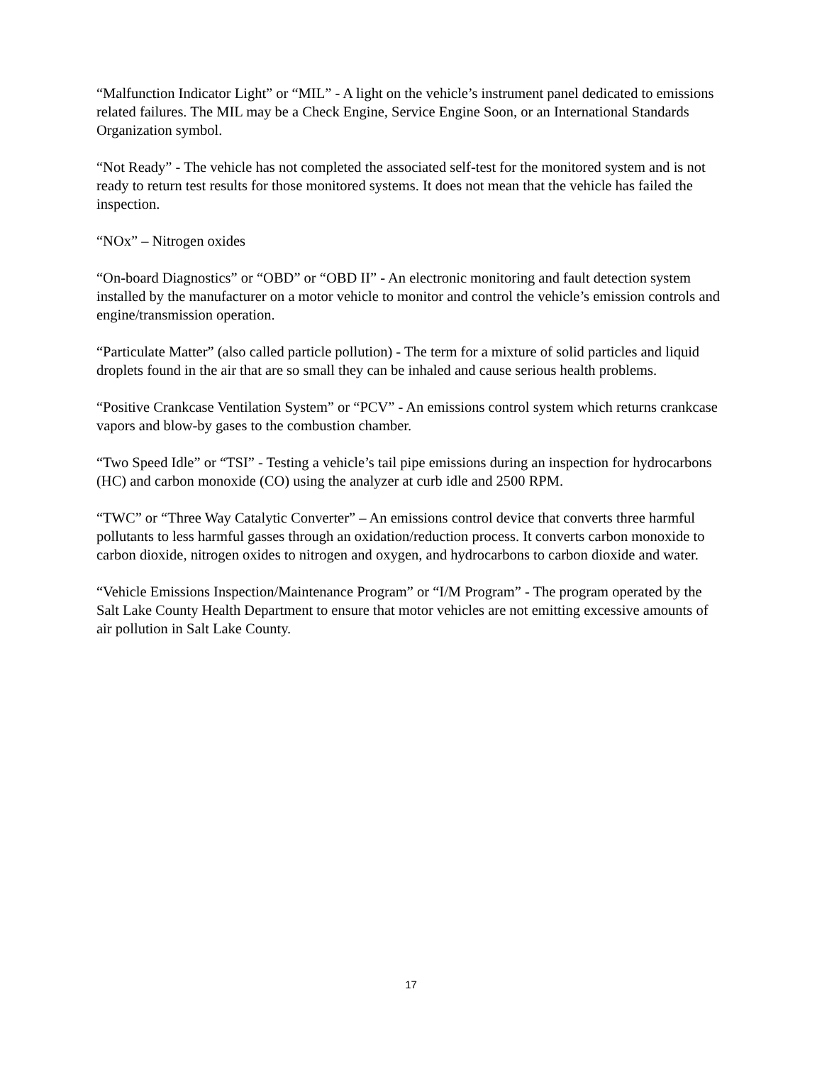“Malfunction Indicator Light” or “MIL” - A light on the vehicle’s instrument panel dedicated to emissions related failures. The MIL may be a Check Engine, Service Engine Soon, or an International Standards Organization symbol.
“Not Ready” - The vehicle has not completed the associated self-test for the monitored system and is not ready to return test results for those monitored systems. It does not mean that the vehicle has failed the inspection.
“NOx” – Nitrogen oxides
“On-board Diagnostics” or “OBD” or “OBD II” - An electronic monitoring and fault detection system installed by the manufacturer on a motor vehicle to monitor and control the vehicle’s emission controls and engine/transmission operation.
“Particulate Matter” (also called particle pollution) - The term for a mixture of solid particles and liquid droplets found in the air that are so small they can be inhaled and cause serious health problems.
“Positive Crankcase Ventilation System” or “PCV” - An emissions control system which returns crankcase vapors and blow-by gases to the combustion chamber.
“Two Speed Idle” or “TSI” - Testing a vehicle’s tail pipe emissions during an inspection for hydrocarbons (HC) and carbon monoxide (CO) using the analyzer at curb idle and 2500 RPM.
“TWC” or “Three Way Catalytic Converter” – An emissions control device that converts three harmful pollutants to less harmful gasses through an oxidation/reduction process. It converts carbon monoxide to carbon dioxide, nitrogen oxides to nitrogen and oxygen, and hydrocarbons to carbon dioxide and water.
“Vehicle Emissions Inspection/Maintenance Program” or “I/M Program” - The program operated by the Salt Lake County Health Department to ensure that motor vehicles are not emitting excessive amounts of air pollution in Salt Lake County.
17